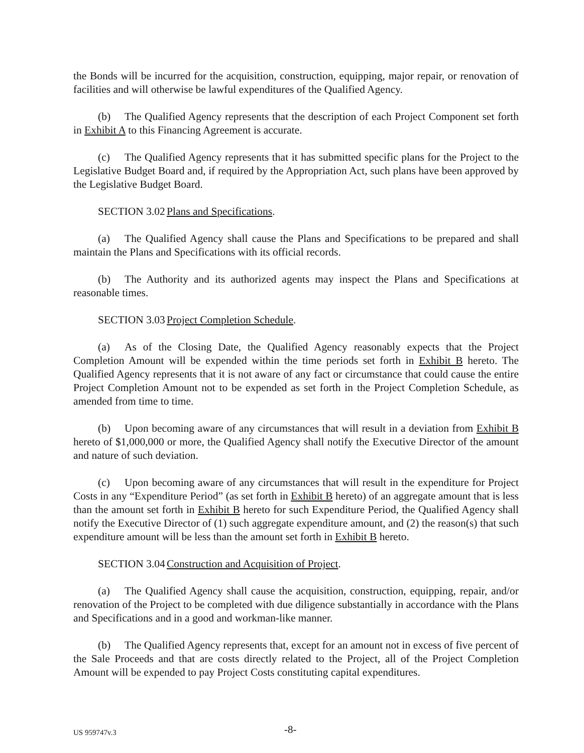the Bonds will be incurred for the acquisition, construction, equipping, major repair, or renovation of facilities and will otherwise be lawful expenditures of the Qualified Agency.
(b) The Qualified Agency represents that the description of each Project Component set forth in Exhibit A to this Financing Agreement is accurate.
(c) The Qualified Agency represents that it has submitted specific plans for the Project to the Legislative Budget Board and, if required by the Appropriation Act, such plans have been approved by the Legislative Budget Board.
SECTION 3.02 Plans and Specifications.
(a) The Qualified Agency shall cause the Plans and Specifications to be prepared and shall maintain the Plans and Specifications with its official records.
(b) The Authority and its authorized agents may inspect the Plans and Specifications at reasonable times.
SECTION 3.03 Project Completion Schedule.
(a) As of the Closing Date, the Qualified Agency reasonably expects that the Project Completion Amount will be expended within the time periods set forth in Exhibit B hereto. The Qualified Agency represents that it is not aware of any fact or circumstance that could cause the entire Project Completion Amount not to be expended as set forth in the Project Completion Schedule, as amended from time to time.
(b) Upon becoming aware of any circumstances that will result in a deviation from Exhibit B hereto of $1,000,000 or more, the Qualified Agency shall notify the Executive Director of the amount and nature of such deviation.
(c) Upon becoming aware of any circumstances that will result in the expenditure for Project Costs in any “Expenditure Period” (as set forth in Exhibit B hereto) of an aggregate amount that is less than the amount set forth in Exhibit B hereto for such Expenditure Period, the Qualified Agency shall notify the Executive Director of (1) such aggregate expenditure amount, and (2) the reason(s) that such expenditure amount will be less than the amount set forth in Exhibit B hereto.
SECTION 3.04 Construction and Acquisition of Project.
(a) The Qualified Agency shall cause the acquisition, construction, equipping, repair, and/or renovation of the Project to be completed with due diligence substantially in accordance with the Plans and Specifications and in a good and workman-like manner.
(b) The Qualified Agency represents that, except for an amount not in excess of five percent of the Sale Proceeds and that are costs directly related to the Project, all of the Project Completion Amount will be expended to pay Project Costs constituting capital expenditures.
US 959747v.3 -8-